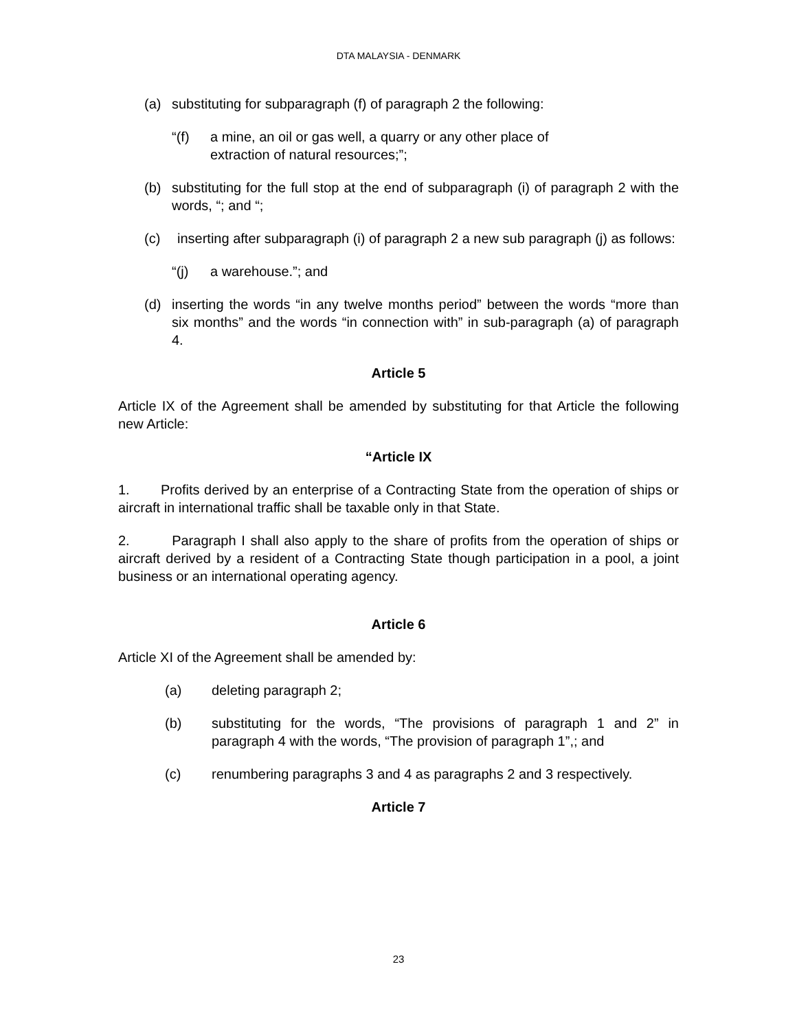DTA MALAYSIA - DENMARK
(a) substituting for subparagraph (f) of paragraph 2 the following:
“(f) a mine, an oil or gas well, a quarry or any other place of extraction of natural resources;”;
(b) substituting for the full stop at the end of subparagraph (i) of paragraph 2 with the words, “; and “;
(c) inserting after subparagraph (i) of paragraph 2 a new sub paragraph (j) as follows:
“(j) a warehouse.”; and
(d) inserting the words “in any twelve months period” between the words “more than six months” and the words “in connection with” in sub-paragraph (a) of paragraph 4.
Article 5
Article IX of the Agreement shall be amended by substituting for that Article the following new Article:
“Article IX
1. Profits derived by an enterprise of a Contracting State from the operation of ships or aircraft in international traffic shall be taxable only in that State.
2. Paragraph I shall also apply to the share of profits from the operation of ships or aircraft derived by a resident of a Contracting State though participation in a pool, a joint business or an international operating agency.
Article 6
Article XI of the Agreement shall be amended by:
(a) deleting paragraph 2;
(b) substituting for the words, “The provisions of paragraph 1 and 2” in paragraph 4 with the words, “The provision of paragraph 1”,; and
(c) renumbering paragraphs 3 and 4 as paragraphs 2 and 3 respectively.
Article 7
23